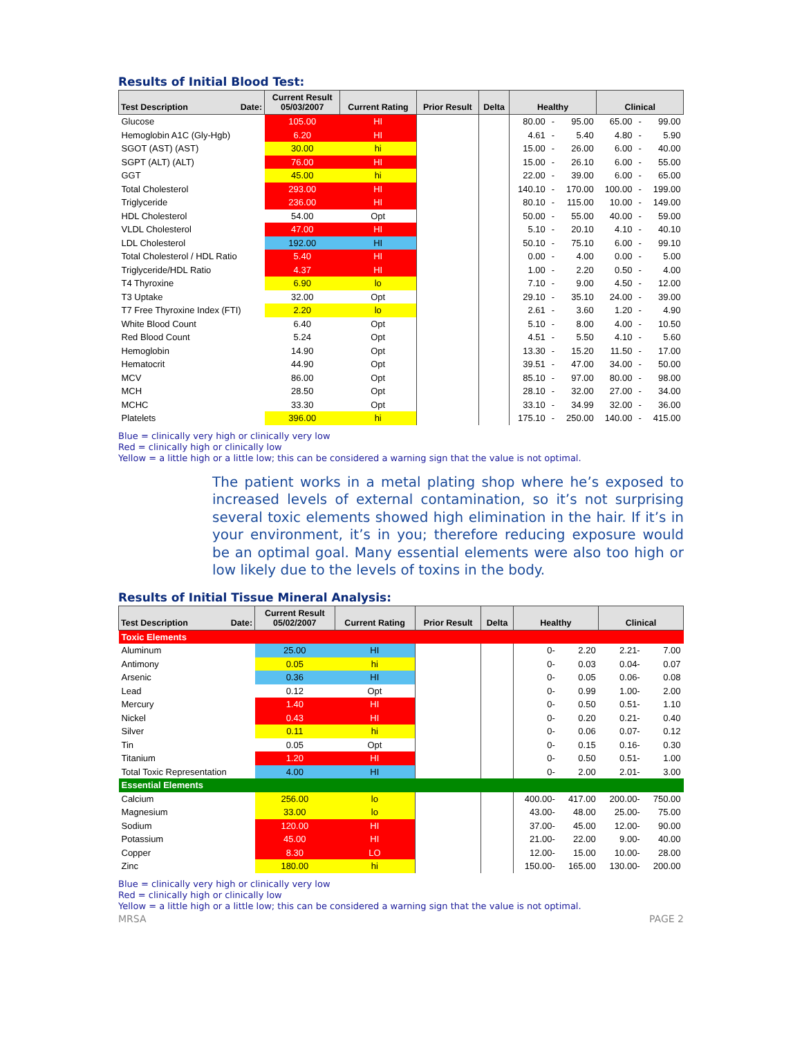Results of Initial Blood Test:
| Test Description Date: | Current Result 05/03/2007 | Current Rating | Prior Result | Delta | Healthy | | | Clinical | | |
| --- | --- | --- | --- | --- | --- | --- | --- | --- | --- | --- |
| Glucose | 105.00 | HI | | | 80.00 | - | 95.00 | 65.00 | - | 99.00 |
| Hemoglobin A1C (Gly-Hgb) | 6.20 | HI | | | 4.61 | - | 5.40 | 4.80 | - | 5.90 |
| SGOT (AST) (AST) | 30.00 | hi | | | 15.00 | - | 26.00 | 6.00 | - | 40.00 |
| SGPT (ALT) (ALT) | 76.00 | HI | | | 15.00 | - | 26.10 | 6.00 | - | 55.00 |
| GGT | 45.00 | hi | | | 22.00 | - | 39.00 | 6.00 | - | 65.00 |
| Total Cholesterol | 293.00 | HI | | | 140.10 | - | 170.00 | 100.00 | - | 199.00 |
| Triglyceride | 236.00 | HI | | | 80.10 | - | 115.00 | 10.00 | - | 149.00 |
| HDL Cholesterol | 54.00 | Opt | | | 50.00 | - | 55.00 | 40.00 | - | 59.00 |
| VLDL Cholesterol | 47.00 | HI | | | 5.10 | - | 20.10 | 4.10 | - | 40.10 |
| LDL Cholesterol | 192.00 | HI | | | 50.10 | - | 75.10 | 6.00 | - | 99.10 |
| Total Cholesterol / HDL Ratio | 5.40 | HI | | | 0.00 | - | 4.00 | 0.00 | - | 5.00 |
| Triglyceride/HDL Ratio | 4.37 | HI | | | 1.00 | - | 2.20 | 0.50 | - | 4.00 |
| T4 Thyroxine | 6.90 | lo | | | 7.10 | - | 9.00 | 4.50 | - | 12.00 |
| T3 Uptake | 32.00 | Opt | | | 29.10 | - | 35.10 | 24.00 | - | 39.00 |
| T7 Free Thyroxine Index (FTI) | 2.20 | lo | | | 2.61 | - | 3.60 | 1.20 | - | 4.90 |
| White Blood Count | 6.40 | Opt | | | 5.10 | - | 8.00 | 4.00 | - | 10.50 |
| Red Blood Count | 5.24 | Opt | | | 4.51 | - | 5.50 | 4.10 | - | 5.60 |
| Hemoglobin | 14.90 | Opt | | | 13.30 | - | 15.20 | 11.50 | - | 17.00 |
| Hematocrit | 44.90 | Opt | | | 39.51 | - | 47.00 | 34.00 | - | 50.00 |
| MCV | 86.00 | Opt | | | 85.10 | - | 97.00 | 80.00 | - | 98.00 |
| MCH | 28.50 | Opt | | | 28.10 | - | 32.00 | 27.00 | - | 34.00 |
| MCHC | 33.30 | Opt | | | 33.10 | - | 34.99 | 32.00 | - | 36.00 |
| Platelets | 396.00 | hi | | | 175.10 | - | 250.00 | 140.00 | - | 415.00 |
Blue = clinically very high or clinically very low
Red = clinically high or clinically low
Yellow = a little high or a little low; this can be considered a warning sign that the value is not optimal.
The patient works in a metal plating shop where he’s exposed to increased levels of external contamination, so it’s not surprising several toxic elements showed high elimination in the hair. If it’s in your environment, it’s in you; therefore reducing exposure would be an optimal goal. Many essential elements were also too high or low likely due to the levels of toxins in the body.
Results of Initial Tissue Mineral Analysis:
| Test Description Date: | Current Result 05/02/2007 | Current Rating | Prior Result | Delta | Healthy | | Clinical | |
| --- | --- | --- | --- | --- | --- | --- | --- | --- |
| Toxic Elements | | | | | | | | |
| Aluminum | 25.00 | HI | | | 0- | 2.20 | 2.21- | 7.00 |
| Antimony | 0.05 | hi | | | 0- | 0.03 | 0.04- | 0.07 |
| Arsenic | 0.36 | HI | | | 0- | 0.05 | 0.06- | 0.08 |
| Lead | 0.12 | Opt | | | 0- | 0.99 | 1.00- | 2.00 |
| Mercury | 1.40 | HI | | | 0- | 0.50 | 0.51- | 1.10 |
| Nickel | 0.43 | HI | | | 0- | 0.20 | 0.21- | 0.40 |
| Silver | 0.11 | hi | | | 0- | 0.06 | 0.07- | 0.12 |
| Tin | 0.05 | Opt | | | 0- | 0.15 | 0.16- | 0.30 |
| Titanium | 1.20 | HI | | | 0- | 0.50 | 0.51- | 1.00 |
| Total Toxic Representation | 4.00 | HI | | | 0- | 2.00 | 2.01- | 3.00 |
| Essential Elements | | | | | | | | |
| Calcium | 256.00 | lo | | | 400.00- | 417.00 | 200.00- | 750.00 |
| Magnesium | 33.00 | lo | | | 43.00- | 48.00 | 25.00- | 75.00 |
| Sodium | 120.00 | HI | | | 37.00- | 45.00 | 12.00- | 90.00 |
| Potassium | 45.00 | HI | | | 21.00- | 22.00 | 9.00- | 40.00 |
| Copper | 8.30 | LO | | | 12.00- | 15.00 | 10.00- | 28.00 |
| Zinc | 180.00 | hi | | | 150.00- | 165.00 | 130.00- | 200.00 |
Blue = clinically very high or clinically very low
Red = clinically high or clinically low
Yellow = a little high or a little low; this can be considered a warning sign that the value is not optimal.
MRSA PAGE 2